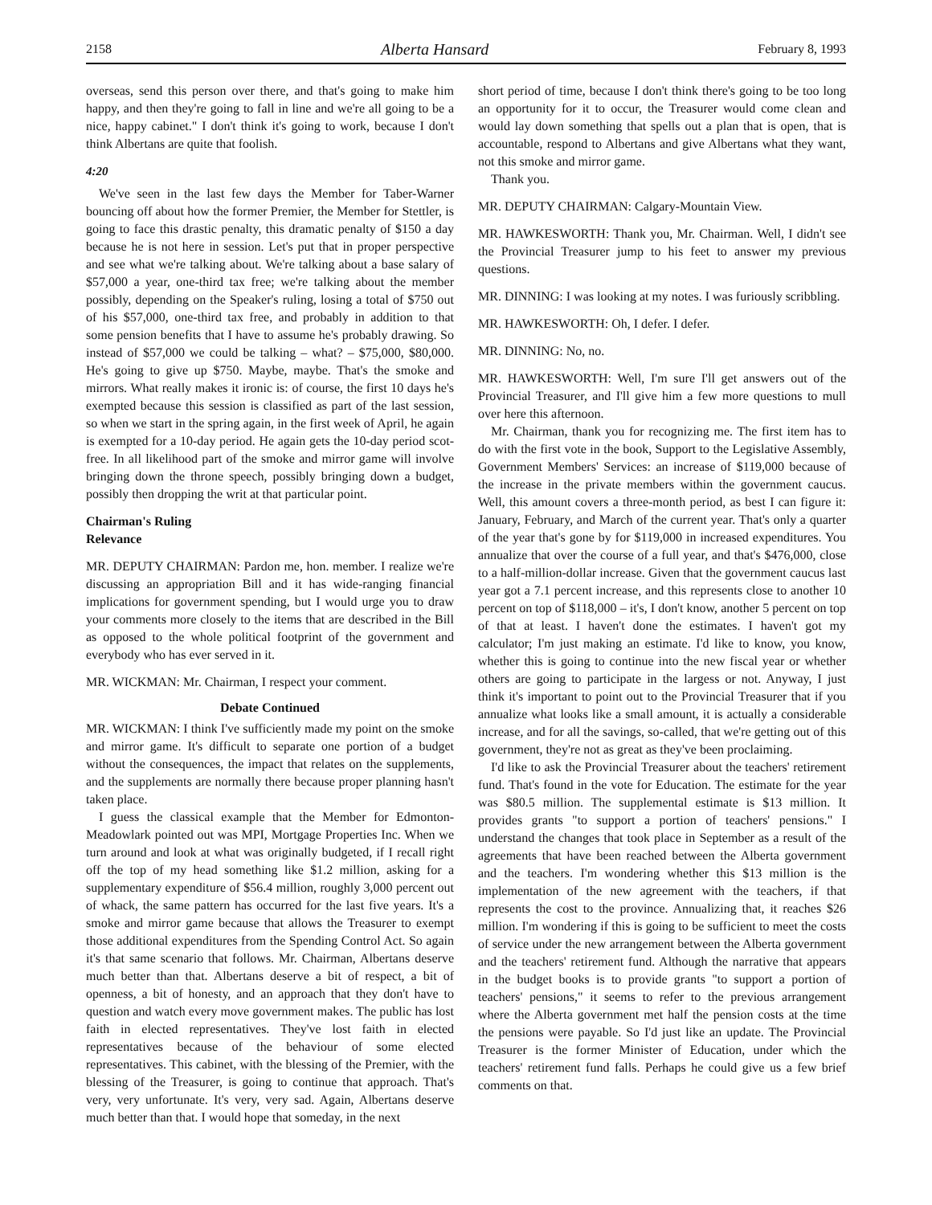2158 Alberta Hansard February 8, 1993
overseas, send this person over there, and that's going to make him happy, and then they're going to fall in line and we're all going to be a nice, happy cabinet." I don't think it's going to work, because I don't think Albertans are quite that foolish.
4:20
We've seen in the last few days the Member for Taber-Warner bouncing off about how the former Premier, the Member for Stettler, is going to face this drastic penalty, this dramatic penalty of $150 a day because he is not here in session. Let's put that in proper perspective and see what we're talking about. We're talking about a base salary of $57,000 a year, one-third tax free; we're talking about the member possibly, depending on the Speaker's ruling, losing a total of $750 out of his $57,000, one-third tax free, and probably in addition to that some pension benefits that I have to assume he's probably drawing. So instead of $57,000 we could be talking – what? – $75,000, $80,000. He's going to give up $750. Maybe, maybe. That's the smoke and mirrors. What really makes it ironic is: of course, the first 10 days he's exempted because this session is classified as part of the last session, so when we start in the spring again, in the first week of April, he again is exempted for a 10-day period. He again gets the 10-day period scot-free. In all likelihood part of the smoke and mirror game will involve bringing down the throne speech, possibly bringing down a budget, possibly then dropping the writ at that particular point.
Chairman's Ruling
Relevance
MR. DEPUTY CHAIRMAN: Pardon me, hon. member. I realize we're discussing an appropriation Bill and it has wide-ranging financial implications for government spending, but I would urge you to draw your comments more closely to the items that are described in the Bill as opposed to the whole political footprint of the government and everybody who has ever served in it.
MR. WICKMAN: Mr. Chairman, I respect your comment.
Debate Continued
MR. WICKMAN: I think I've sufficiently made my point on the smoke and mirror game. It's difficult to separate one portion of a budget without the consequences, the impact that relates on the supplements, and the supplements are normally there because proper planning hasn't taken place.
I guess the classical example that the Member for Edmonton-Meadowlark pointed out was MPI, Mortgage Properties Inc. When we turn around and look at what was originally budgeted, if I recall right off the top of my head something like $1.2 million, asking for a supplementary expenditure of $56.4 million, roughly 3,000 percent out of whack, the same pattern has occurred for the last five years. It's a smoke and mirror game because that allows the Treasurer to exempt those additional expenditures from the Spending Control Act. So again it's that same scenario that follows. Mr. Chairman, Albertans deserve much better than that. Albertans deserve a bit of respect, a bit of openness, a bit of honesty, and an approach that they don't have to question and watch every move government makes. The public has lost faith in elected representatives. They've lost faith in elected representatives because of the behaviour of some elected representatives. This cabinet, with the blessing of the Premier, with the blessing of the Treasurer, is going to continue that approach. That's very, very unfortunate. It's very, very sad. Again, Albertans deserve much better than that. I would hope that someday, in the next
short period of time, because I don't think there's going to be too long an opportunity for it to occur, the Treasurer would come clean and would lay down something that spells out a plan that is open, that is accountable, respond to Albertans and give Albertans what they want, not this smoke and mirror game.
Thank you.
MR. DEPUTY CHAIRMAN: Calgary-Mountain View.
MR. HAWKESWORTH: Thank you, Mr. Chairman. Well, I didn't see the Provincial Treasurer jump to his feet to answer my previous questions.
MR. DINNING: I was looking at my notes. I was furiously scribbling.
MR. HAWKESWORTH: Oh, I defer. I defer.
MR. DINNING: No, no.
MR. HAWKESWORTH: Well, I'm sure I'll get answers out of the Provincial Treasurer, and I'll give him a few more questions to mull over here this afternoon.
Mr. Chairman, thank you for recognizing me. The first item has to do with the first vote in the book, Support to the Legislative Assembly, Government Members' Services: an increase of $119,000 because of the increase in the private members within the government caucus. Well, this amount covers a three-month period, as best I can figure it: January, February, and March of the current year. That's only a quarter of the year that's gone by for $119,000 in increased expenditures. You annualize that over the course of a full year, and that's $476,000, close to a half-million-dollar increase. Given that the government caucus last year got a 7.1 percent increase, and this represents close to another 10 percent on top of $118,000 – it's, I don't know, another 5 percent on top of that at least. I haven't done the estimates. I haven't got my calculator; I'm just making an estimate. I'd like to know, you know, whether this is going to continue into the new fiscal year or whether others are going to participate in the largess or not. Anyway, I just think it's important to point out to the Provincial Treasurer that if you annualize what looks like a small amount, it is actually a considerable increase, and for all the savings, so-called, that we're getting out of this government, they're not as great as they've been proclaiming.
I'd like to ask the Provincial Treasurer about the teachers' retirement fund. That's found in the vote for Education. The estimate for the year was $80.5 million. The supplemental estimate is $13 million. It provides grants "to support a portion of teachers' pensions." I understand the changes that took place in September as a result of the agreements that have been reached between the Alberta government and the teachers. I'm wondering whether this $13 million is the implementation of the new agreement with the teachers, if that represents the cost to the province. Annualizing that, it reaches $26 million. I'm wondering if this is going to be sufficient to meet the costs of service under the new arrangement between the Alberta government and the teachers' retirement fund. Although the narrative that appears in the budget books is to provide grants "to support a portion of teachers' pensions," it seems to refer to the previous arrangement where the Alberta government met half the pension costs at the time the pensions were payable. So I'd just like an update. The Provincial Treasurer is the former Minister of Education, under which the teachers' retirement fund falls. Perhaps he could give us a few brief comments on that.